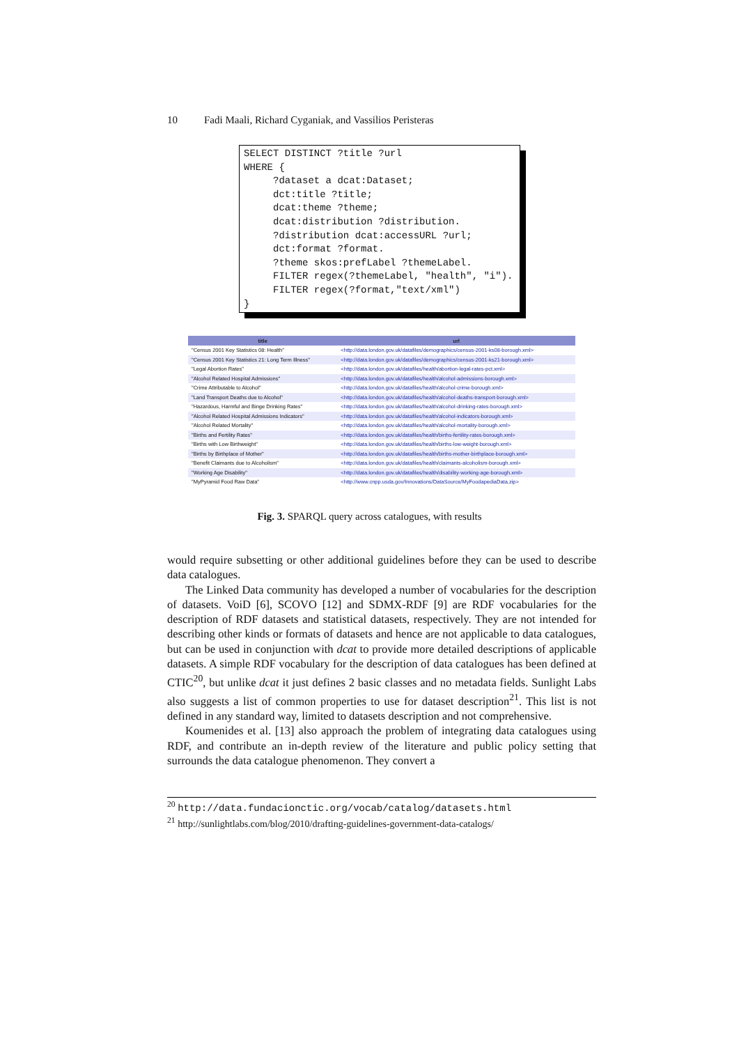10 Fadi Maali, Richard Cyganiak, and Vassilios Peristeras
SELECT DISTINCT ?title ?url WHERE { ?dataset a dcat:Dataset; dct:title ?title; dcat:theme ?theme; dcat:distribution ?distribution. ?distribution dcat:accessURL ?url; dct:format ?format. ?theme skos:prefLabel ?themeLabel. FILTER regex(?themeLabel, "health", "i"). FILTER regex(?format,"text/xml") }
| title | url |
| --- | --- |
| "Census 2001 Key Statistics 08: Health" | <http://data.london.gov.uk/datafiles/demographics/census-2001-ks08-borough.xml> |
| "Census 2001 Key Statistics 21: Long Term Illness" | <http://data.london.gov.uk/datafiles/demographics/census-2001-ks21-borough.xml> |
| "Legal Abortion Rates" | <http://data.london.gov.uk/datafiles/health/abortion-legal-rates-pct.xml> |
| "Alcohol Related Hospital Admissions" | <http://data.london.gov.uk/datafiles/health/alcohol-admissions-borough.xml> |
| "Crime Attributable to Alcohol" | <http://data.london.gov.uk/datafiles/health/alcohol-crime-borough.xml> |
| "Land Transport Deaths due to Alcohol" | <http://data.london.gov.uk/datafiles/health/alcohol-deaths-transport-borough.xml> |
| "Hazardous, Harmful and Binge Drinking Rates" | <http://data.london.gov.uk/datafiles/health/alcohol-drinking-rates-borough.xml> |
| "Alcohol Related Hospital Admissions Indicators" | <http://data.london.gov.uk/datafiles/health/alcohol-indicators-borough.xml> |
| "Alcohol Related Mortality" | <http://data.london.gov.uk/datafiles/health/alcohol-mortality-borough.xml> |
| "Births and Fertility Rates" | <http://data.london.gov.uk/datafiles/health/births-fertility-rates-borough.xml> |
| "Births with Low Birthweight" | <http://data.london.gov.uk/datafiles/health/births-low-weight-borough.xml> |
| "Births by Birthplace of Mother" | <http://data.london.gov.uk/datafiles/health/births-mother-birthplace-borough.xml> |
| "Benefit Claimants due to Alcoholism" | <http://data.london.gov.uk/datafiles/health/claimants-alcoholism-borough.xml> |
| "Working Age Disability" | <http://data.london.gov.uk/datafiles/health/disability-working-age-borough.xml> |
| "MyPyramid Food Raw Data" | <http://www.cnpp.usda.gov/Innovations/DataSource/MyFoodapediaData.zip> |
Fig. 3. SPARQL query across catalogues, with results
would require subsetting or other additional guidelines before they can be used to describe data catalogues.
The Linked Data community has developed a number of vocabularies for the description of datasets. VoiD [6], SCOVO [12] and SDMX-RDF [9] are RDF vocabularies for the description of RDF datasets and statistical datasets, respectively. They are not intended for describing other kinds or formats of datasets and hence are not applicable to data catalogues, but can be used in conjunction with dcat to provide more detailed descriptions of applicable datasets. A simple RDF vocabulary for the description of data catalogues has been defined at CTIC<sup>20</sup>, but unlike dcat it just defines 2 basic classes and no metadata fields. Sunlight Labs also suggests a list of common properties to use for dataset description<sup>21</sup>. This list is not defined in any standard way, limited to datasets description and not comprehensive.
Koumenides et al. [13] also approach the problem of integrating data catalogues using RDF, and contribute an in-depth review of the literature and public policy setting that surrounds the data catalogue phenomenon. They convert a
<sup>20</sup> http://data.fundacionctic.org/vocab/catalog/datasets.html
<sup>21</sup> http://sunlightlabs.com/blog/2010/drafting-guidelines-government-data-catalogs/